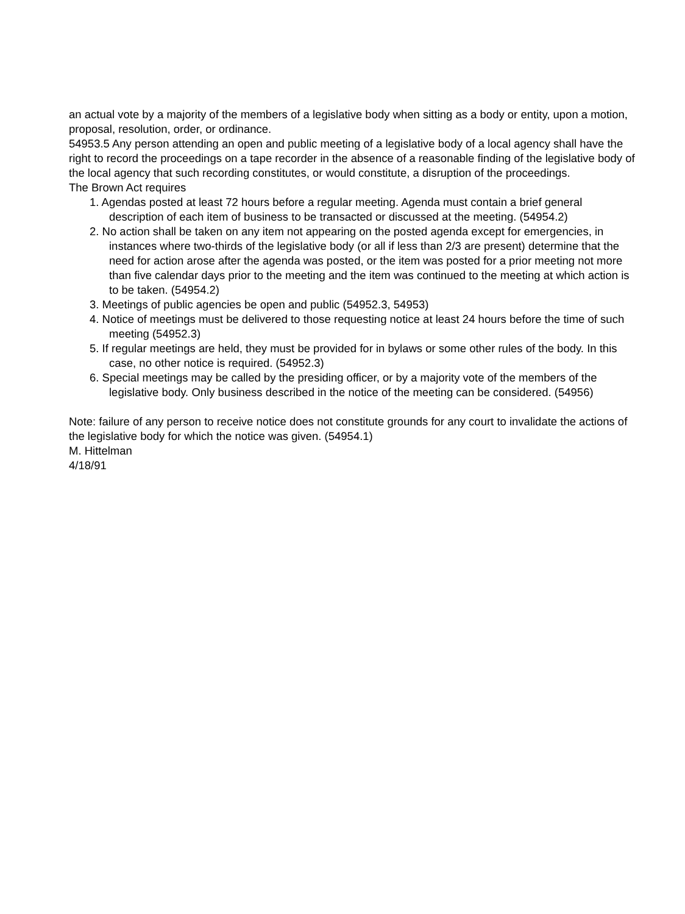an actual vote by a majority of the members of a legislative body when sitting as a body or entity, upon a motion, proposal, resolution, order, or ordinance.
54953.5 Any person attending an open and public meeting of a legislative body of a local agency shall have the right to record the proceedings on a tape recorder in the absence of a reasonable finding of the legislative body of the local agency that such recording constitutes, or would constitute, a disruption of the proceedings.
The Brown Act requires
1. Agendas posted at least 72 hours before a regular meeting. Agenda must contain a brief general description of each item of business to be transacted or discussed at the meeting. (54954.2)
2. No action shall be taken on any item not appearing on the posted agenda except for emergencies, in instances where two-thirds of the legislative body (or all if less than 2/3 are present) determine that the need for action arose after the agenda was posted, or the item was posted for a prior meeting not more than five calendar days prior to the meeting and the item was continued to the meeting at which action is to be taken. (54954.2)
3. Meetings of public agencies be open and public (54952.3, 54953)
4. Notice of meetings must be delivered to those requesting notice at least 24 hours before the time of such meeting (54952.3)
5. If regular meetings are held, they must be provided for in bylaws or some other rules of the body. In this case, no other notice is required. (54952.3)
6. Special meetings may be called by the presiding officer, or by a majority vote of the members of the legislative body. Only business described in the notice of the meeting can be considered. (54956)
Note: failure of any person to receive notice does not constitute grounds for any court to invalidate the actions of the legislative body for which the notice was given. (54954.1)
M. Hittelman
4/18/91